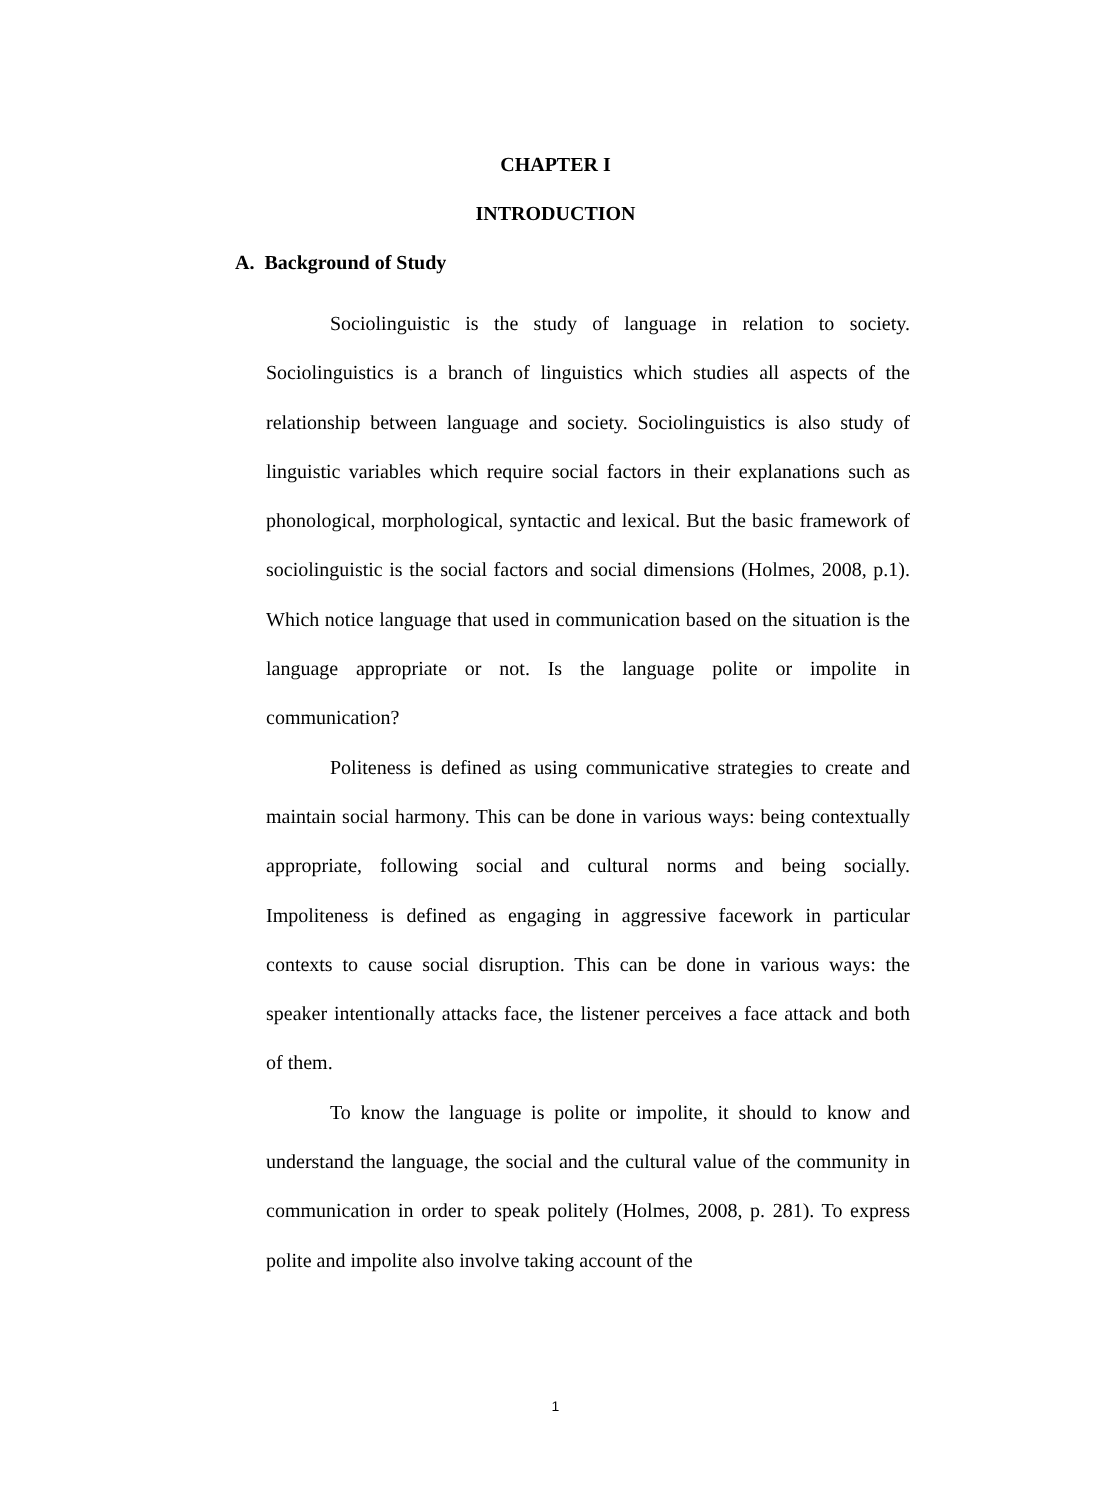CHAPTER I
INTRODUCTION
A. Background of Study
Sociolinguistic is the study of language in relation to society. Sociolinguistics is a branch of linguistics which studies all aspects of the relationship between language and society. Sociolinguistics is also study of linguistic variables which require social factors in their explanations such as phonological, morphological, syntactic and lexical. But the basic framework of sociolinguistic is the social factors and social dimensions (Holmes, 2008, p.1). Which notice language that used in communication based on the situation is the language appropriate or not. Is the language polite or impolite in communication?
Politeness is defined as using communicative strategies to create and maintain social harmony. This can be done in various ways: being contextually appropriate, following social and cultural norms and being socially. Impoliteness is defined as engaging in aggressive facework in particular contexts to cause social disruption. This can be done in various ways: the speaker intentionally attacks face, the listener perceives a face attack and both of them.
To know the language is polite or impolite, it should to know and understand the language, the social and the cultural value of the community in communication in order to speak politely (Holmes, 2008, p. 281). To express polite and impolite also involve taking account of the
1